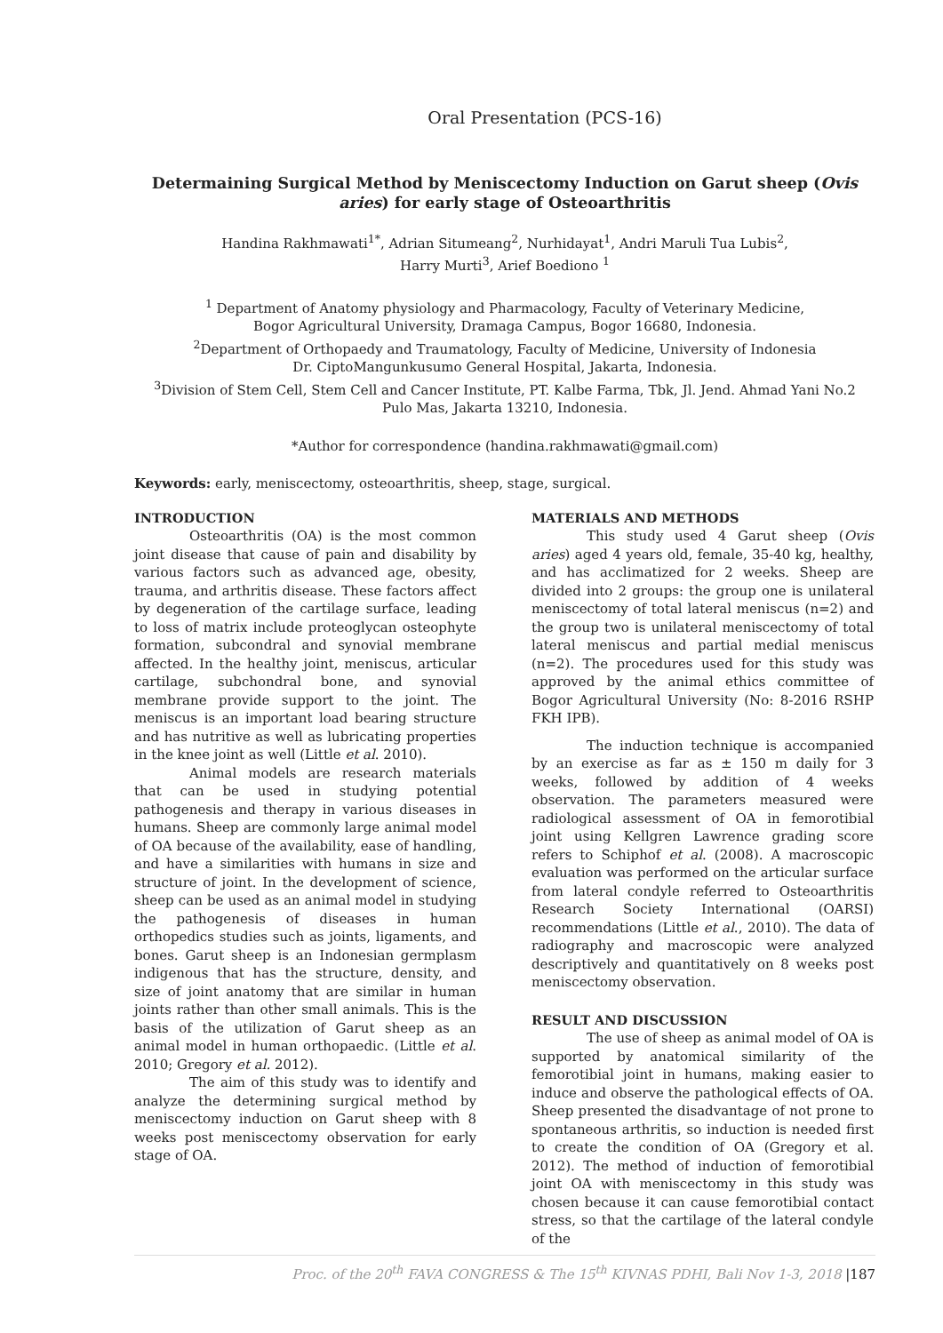Oral Presentation (PCS-16)
Determaining Surgical Method by Meniscectomy Induction on Garut sheep (Ovis aries) for early stage of Osteoarthritis
Handina Rakhmawati<sup>1*</sup>, Adrian Situmeang<sup>2</sup>, Nurhidayat<sup>1</sup>, Andri Maruli Tua Lubis<sup>2</sup>,
Harry Murti<sup>3</sup>, Arief Boediono <sup>1</sup>
<sup>1</sup> Department of Anatomy physiology and Pharmacology, Faculty of Veterinary Medicine,
Bogor Agricultural University, Dramaga Campus, Bogor 16680, Indonesia.
<sup>2</sup> Department of Orthopaedy and Traumatology, Faculty of Medicine, University of Indonesia
Dr. CiptoMangunkusumo General Hospital, Jakarta, Indonesia.
<sup>3</sup> Division of Stem Cell, Stem Cell and Cancer Institute, PT. Kalbe Farma, Tbk, Jl. Jend. Ahmad Yani No.2
Pulo Mas, Jakarta 13210, Indonesia.
*Author for correspondence (handina.rakhmawati@gmail.com)
Keywords: early, meniscectomy, osteoarthritis, sheep, stage, surgical.
INTRODUCTION
Osteoarthritis (OA) is the most common joint disease that cause of pain and disability by various factors such as advanced age, obesity, trauma, and arthritis disease. These factors affect by degeneration of the cartilage surface, leading to loss of matrix include proteoglycan osteophyte formation, subcondral and synovial membrane affected. In the healthy joint, meniscus, articular cartilage, subchondral bone, and synovial membrane provide support to the joint. The meniscus is an important load bearing structure and has nutritive as well as lubricating properties in the knee joint as well (Little et al. 2010).
Animal models are research materials that can be used in studying potential pathogenesis and therapy in various diseases in humans. Sheep are commonly large animal model of OA because of the availability, ease of handling, and have a similarities with humans in size and structure of joint. In the development of science, sheep can be used as an animal model in studying the pathogenesis of diseases in human orthopedics studies such as joints, ligaments, and bones. Garut sheep is an Indonesian germplasm indigenous that has the structure, density, and size of joint anatomy that are similar in human joints rather than other small animals. This is the basis of the utilization of Garut sheep as an animal model in human orthopaedic. (Little et al. 2010; Gregory et al. 2012).
The aim of this study was to identify and analyze the determining surgical method by meniscectomy induction on Garut sheep with 8 weeks post meniscectomy observation for early stage of OA.
MATERIALS AND METHODS
This study used 4 Garut sheep (Ovis aries) aged 4 years old, female, 35-40 kg, healthy, and has acclimatized for 2 weeks. Sheep are divided into 2 groups: the group one is unilateral meniscectomy of total lateral meniscus (n=2) and the group two is unilateral meniscectomy of total lateral meniscus and partial medial meniscus (n=2). The procedures used for this study was approved by the animal ethics committee of Bogor Agricultural University (No: 8-2016 RSHP FKH IPB).
The induction technique is accompanied by an exercise as far as ± 150 m daily for 3 weeks, followed by addition of 4 weeks observation. The parameters measured were radiological assessment of OA in femorotibial joint using Kellgren Lawrence grading score refers to Schiphof et al. (2008). A macroscopic evaluation was performed on the articular surface from lateral condyle referred to Osteoarthritis Research Society International (OARSI) recommendations (Little et al., 2010). The data of radiography and macroscopic were analyzed descriptively and quantitatively on 8 weeks post meniscectomy observation.
RESULT AND DISCUSSION
The use of sheep as animal model of OA is supported by anatomical similarity of the femorotibial joint in humans, making easier to induce and observe the pathological effects of OA. Sheep presented the disadvantage of not prone to spontaneous arthritis, so induction is needed first to create the condition of OA (Gregory et al. 2012). The method of induction of femorotibial joint OA with meniscectomy in this study was chosen because it can cause femorotibial contact stress, so that the cartilage of the lateral condyle of the
Proc. of the 20<sup>th</sup> FAVA CONGRESS & The 15<sup>th</sup> KIVNAS PDHI, Bali Nov 1-3, 2018 |187